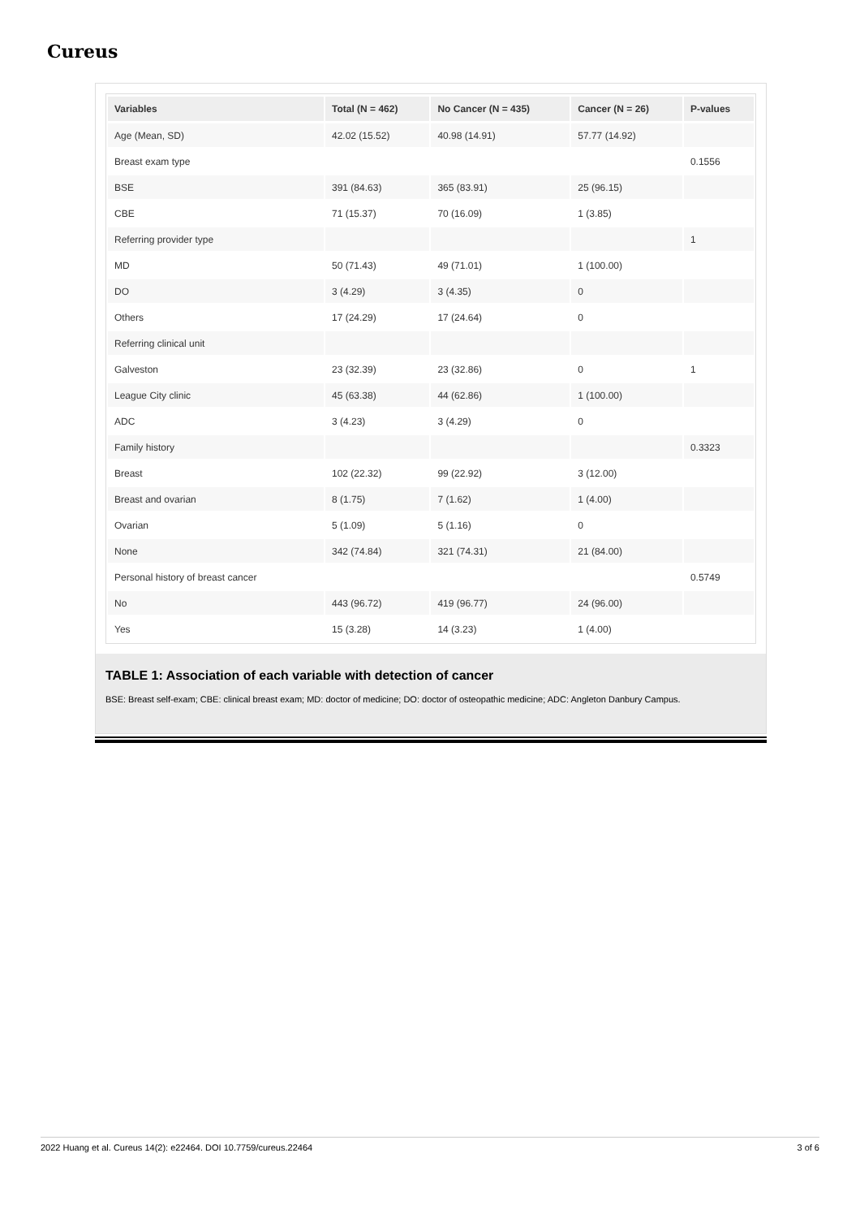Cureus
| Variables | Total (N = 462) | No Cancer (N = 435) | Cancer (N = 26) | P-values |
| --- | --- | --- | --- | --- |
| Age (Mean, SD) | 42.02 (15.52) | 40.98 (14.91) | 57.77 (14.92) | |
| Breast exam type | | | | 0.1556 |
| BSE | 391 (84.63) | 365 (83.91) | 25 (96.15) | |
| CBE | 71 (15.37) | 70 (16.09) | 1 (3.85) | |
| Referring provider type | | | | 1 |
| MD | 50 (71.43) | 49 (71.01) | 1 (100.00) | |
| DO | 3 (4.29) | 3 (4.35) | 0 | |
| Others | 17 (24.29) | 17 (24.64) | 0 | |
| Referring clinical unit | | | | |
| Galveston | 23 (32.39) | 23 (32.86) | 0 | 1 |
| League City clinic | 45 (63.38) | 44 (62.86) | 1 (100.00) | |
| ADC | 3 (4.23) | 3 (4.29) | 0 | |
| Family history | | | | 0.3323 |
| Breast | 102 (22.32) | 99 (22.92) | 3 (12.00) | |
| Breast and ovarian | 8 (1.75) | 7 (1.62) | 1 (4.00) | |
| Ovarian | 5 (1.09) | 5 (1.16) | 0 | |
| None | 342 (74.84) | 321 (74.31) | 21 (84.00) | |
| Personal history of breast cancer | | | | 0.5749 |
| No | 443 (96.72) | 419 (96.77) | 24 (96.00) | |
| Yes | 15 (3.28) | 14 (3.23) | 1 (4.00) | |
TABLE 1: Association of each variable with detection of cancer
BSE: Breast self-exam; CBE: clinical breast exam; MD: doctor of medicine; DO: doctor of osteopathic medicine; ADC: Angleton Danbury Campus.
2022 Huang et al. Cureus 14(2): e22464. DOI 10.7759/cureus.22464 3 of 6